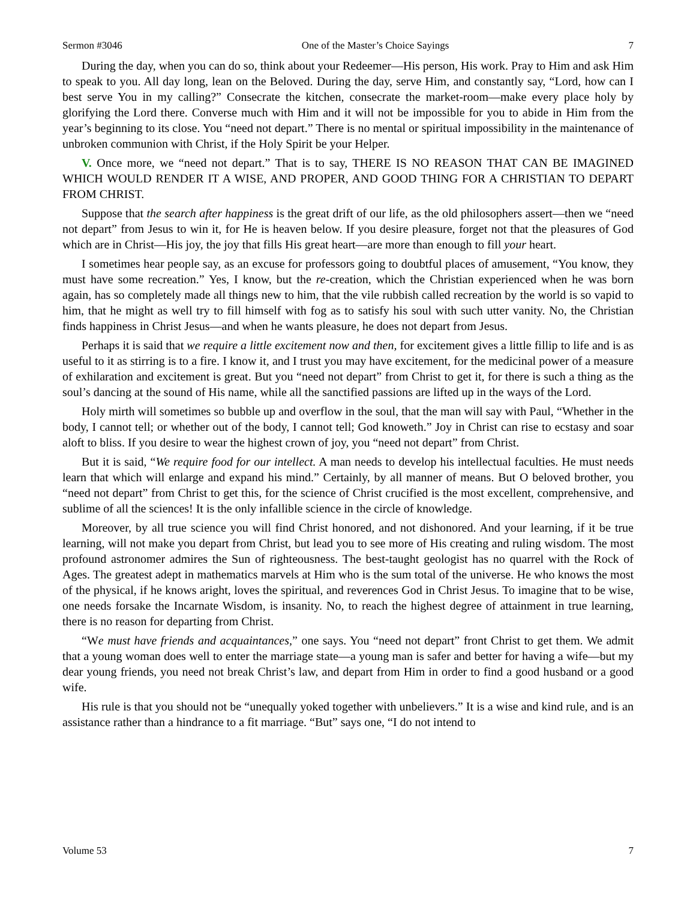Sermon #3046 One of the Master’s Choice Sayings 7
During the day, when you can do so, think about your Redeemer—His person, His work. Pray to Him and ask Him to speak to you. All day long, lean on the Beloved. During the day, serve Him, and constantly say, “Lord, how can I best serve You in my calling?” Consecrate the kitchen, consecrate the market-room—make every place holy by glorifying the Lord there. Converse much with Him and it will not be impossible for you to abide in Him from the year’s beginning to its close. You “need not depart.” There is no mental or spiritual impossibility in the maintenance of unbroken communion with Christ, if the Holy Spirit be your Helper.
V. Once more, we “need not depart.” That is to say, THERE IS NO REASON THAT CAN BE IMAGINED WHICH WOULD RENDER IT A WISE, AND PROPER, AND GOOD THING FOR A CHRISTIAN TO DEPART FROM CHRIST.
Suppose that the search after happiness is the great drift of our life, as the old philosophers assert—then we “need not depart” from Jesus to win it, for He is heaven below. If you desire pleasure, forget not that the pleasures of God which are in Christ—His joy, the joy that fills His great heart—are more than enough to fill your heart.
I sometimes hear people say, as an excuse for professors going to doubtful places of amusement, “You know, they must have some recreation.” Yes, I know, but the re-creation, which the Christian experienced when he was born again, has so completely made all things new to him, that the vile rubbish called recreation by the world is so vapid to him, that he might as well try to fill himself with fog as to satisfy his soul with such utter vanity. No, the Christian finds happiness in Christ Jesus—and when he wants pleasure, he does not depart from Jesus.
Perhaps it is said that we require a little excitement now and then, for excitement gives a little fillip to life and is as useful to it as stirring is to a fire. I know it, and I trust you may have excitement, for the medicinal power of a measure of exhilaration and excitement is great. But you “need not depart” from Christ to get it, for there is such a thing as the soul’s dancing at the sound of His name, while all the sanctified passions are lifted up in the ways of the Lord.
Holy mirth will sometimes so bubble up and overflow in the soul, that the man will say with Paul, “Whether in the body, I cannot tell; or whether out of the body, I cannot tell; God knoweth.” Joy in Christ can rise to ecstasy and soar aloft to bliss. If you desire to wear the highest crown of joy, you “need not depart” from Christ.
But it is said, “We require food for our intellect. A man needs to develop his intellectual faculties. He must needs learn that which will enlarge and expand his mind.” Certainly, by all manner of means. But O beloved brother, you “need not depart” from Christ to get this, for the science of Christ crucified is the most excellent, comprehensive, and sublime of all the sciences! It is the only infallible science in the circle of knowledge.
Moreover, by all true science you will find Christ honored, and not dishonored. And your learning, if it be true learning, will not make you depart from Christ, but lead you to see more of His creating and ruling wisdom. The most profound astronomer admires the Sun of righteousness. The best-taught geologist has no quarrel with the Rock of Ages. The greatest adept in mathematics marvels at Him who is the sum total of the universe. He who knows the most of the physical, if he knows aright, loves the spiritual, and reverences God in Christ Jesus. To imagine that to be wise, one needs forsake the Incarnate Wisdom, is insanity. No, to reach the highest degree of attainment in true learning, there is no reason for departing from Christ.
“We must have friends and acquaintances,” one says. You “need not depart” front Christ to get them. We admit that a young woman does well to enter the marriage state—a young man is safer and better for having a wife—but my dear young friends, you need not break Christ’s law, and depart from Him in order to find a good husband or a good wife.
His rule is that you should not be “unequally yoked together with unbelievers.” It is a wise and kind rule, and is an assistance rather than a hindrance to a fit marriage. “But” says one, “I do not intend to
Volume 53 7